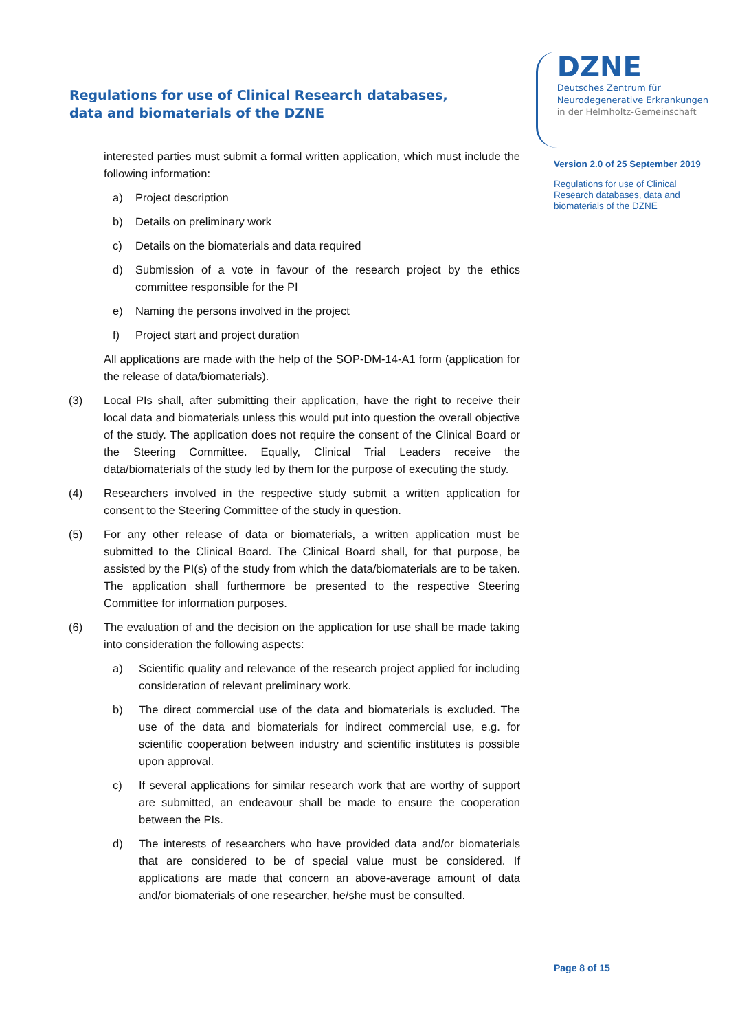Regulations for use of Clinical Research databases,
data and biomaterials of the DZNE
DZNE
Deutsches Zentrum für
Neurodegenerative Erkrankungen
in der Helmholtz-Gemeinschaft
interested parties must submit a formal written application, which must include the following information:
a) Project description
b) Details on preliminary work
c) Details on the biomaterials and data required
d) Submission of a vote in favour of the research project by the ethics committee responsible for the PI
e) Naming the persons involved in the project
f) Project start and project duration
All applications are made with the help of the SOP-DM-14-A1 form (application for the release of data/biomaterials).
(3) Local PIs shall, after submitting their application, have the right to receive their local data and biomaterials unless this would put into question the overall objective of the study. The application does not require the consent of the Clinical Board or the Steering Committee. Equally, Clinical Trial Leaders receive the data/biomaterials of the study led by them for the purpose of executing the study.
(4) Researchers involved in the respective study submit a written application for consent to the Steering Committee of the study in question.
(5) For any other release of data or biomaterials, a written application must be submitted to the Clinical Board. The Clinical Board shall, for that purpose, be assisted by the PI(s) of the study from which the data/biomaterials are to be taken. The application shall furthermore be presented to the respective Steering Committee for information purposes.
(6) The evaluation of and the decision on the application for use shall be made taking into consideration the following aspects:
a) Scientific quality and relevance of the research project applied for including consideration of relevant preliminary work.
b) The direct commercial use of the data and biomaterials is excluded. The use of the data and biomaterials for indirect commercial use, e.g. for scientific cooperation between industry and scientific institutes is possible upon approval.
c) If several applications for similar research work that are worthy of support are submitted, an endeavour shall be made to ensure the cooperation between the PIs.
d) The interests of researchers who have provided data and/or biomaterials that are considered to be of special value must be considered. If applications are made that concern an above-average amount of data and/or biomaterials of one researcher, he/she must be consulted.
Version 2.0 of 25 September 2019
Regulations for use of Clinical
Research databases, data and
biomaterials of the DZNE
Page 8 of 15